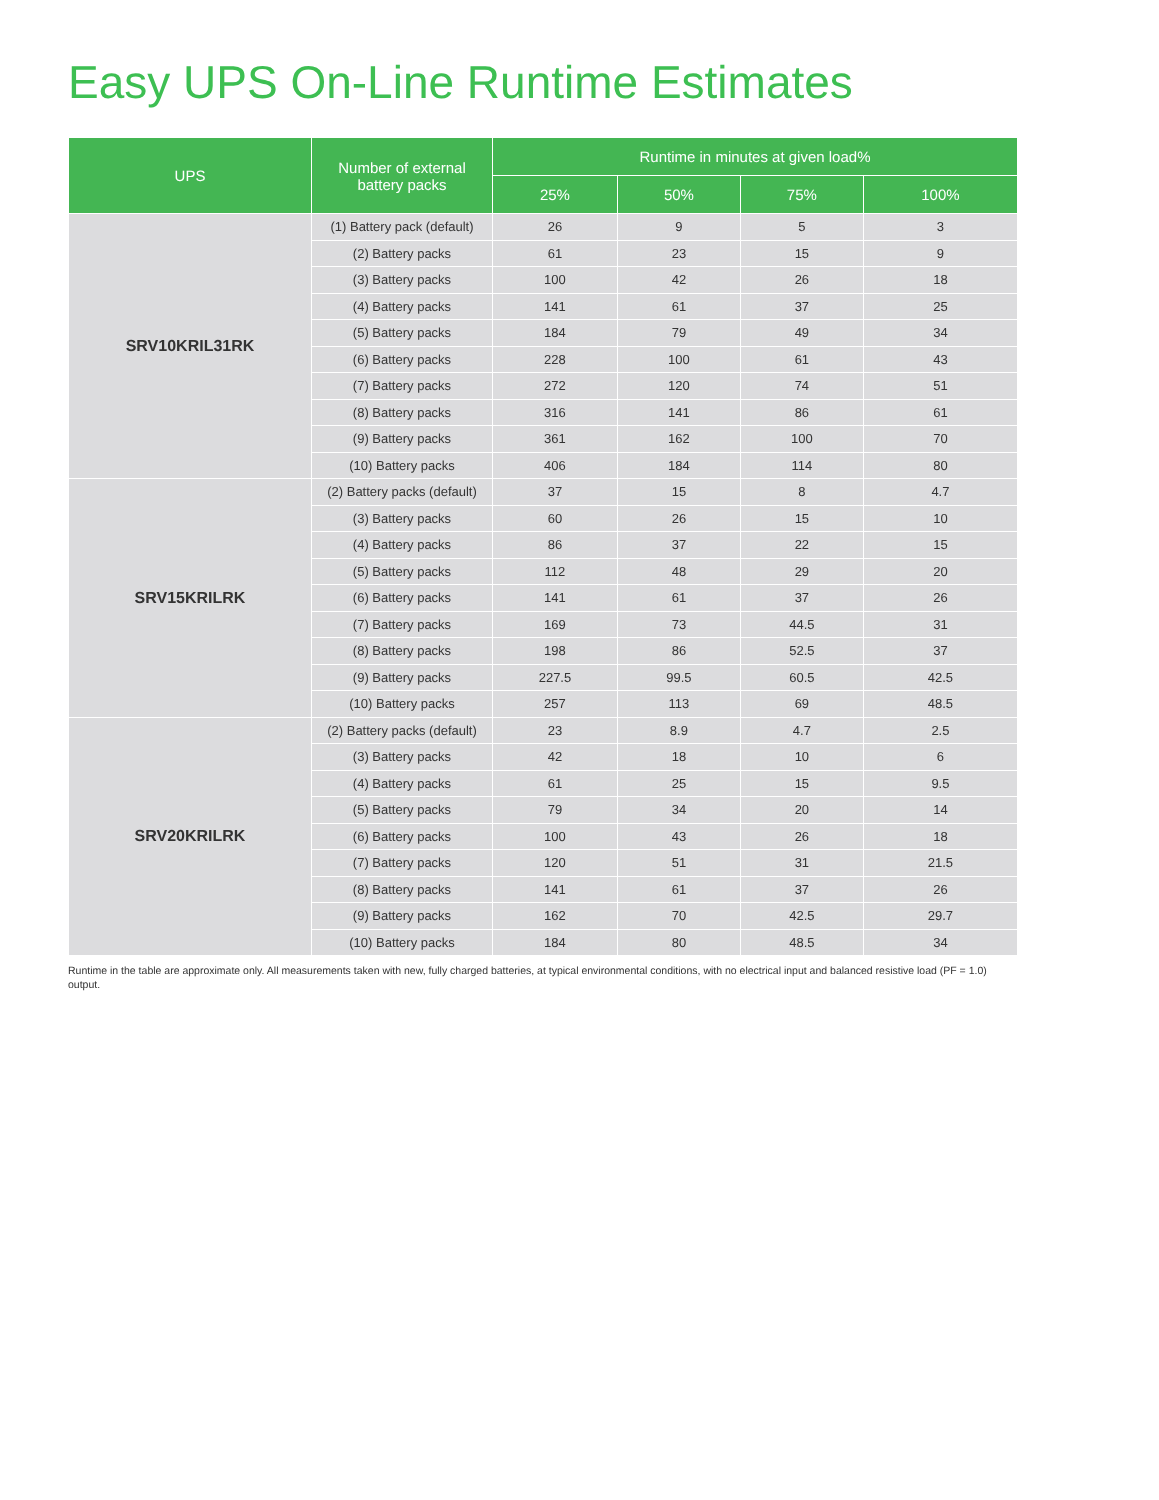Easy UPS On-Line Runtime Estimates
| UPS | Number of external battery packs | Runtime in minutes at given load% | | | |
| --- | --- | --- | --- | --- | --- |
| | | 25% | 50% | 75% | 100% |
| SRV10KRIL31RK | (1) Battery pack (default) | 26 | 9 | 5 | 3 |
| | (2) Battery packs | 61 | 23 | 15 | 9 |
| | (3) Battery packs | 100 | 42 | 26 | 18 |
| | (4) Battery packs | 141 | 61 | 37 | 25 |
| | (5) Battery packs | 184 | 79 | 49 | 34 |
| | (6) Battery packs | 228 | 100 | 61 | 43 |
| | (7) Battery packs | 272 | 120 | 74 | 51 |
| | (8) Battery packs | 316 | 141 | 86 | 61 |
| | (9) Battery packs | 361 | 162 | 100 | 70 |
| | (10) Battery packs | 406 | 184 | 114 | 80 |
| SRV15KRILRK | (2) Battery packs (default) | 37 | 15 | 8 | 4.7 |
| | (3) Battery packs | 60 | 26 | 15 | 10 |
| | (4) Battery packs | 86 | 37 | 22 | 15 |
| | (5) Battery packs | 112 | 48 | 29 | 20 |
| | (6) Battery packs | 141 | 61 | 37 | 26 |
| | (7) Battery packs | 169 | 73 | 44.5 | 31 |
| | (8) Battery packs | 198 | 86 | 52.5 | 37 |
| | (9) Battery packs | 227.5 | 99.5 | 60.5 | 42.5 |
| | (10) Battery packs | 257 | 113 | 69 | 48.5 |
| SRV20KRILRK | (2) Battery packs (default) | 23 | 8.9 | 4.7 | 2.5 |
| | (3) Battery packs | 42 | 18 | 10 | 6 |
| | (4) Battery packs | 61 | 25 | 15 | 9.5 |
| | (5) Battery packs | 79 | 34 | 20 | 14 |
| | (6) Battery packs | 100 | 43 | 26 | 18 |
| | (7) Battery packs | 120 | 51 | 31 | 21.5 |
| | (8) Battery packs | 141 | 61 | 37 | 26 |
| | (9) Battery packs | 162 | 70 | 42.5 | 29.7 |
| | (10) Battery packs | 184 | 80 | 48.5 | 34 |
Runtime in the table are approximate only. All measurements taken with new, fully charged batteries, at typical environmental conditions, with no electrical input and balanced resistive load (PF = 1.0) output.